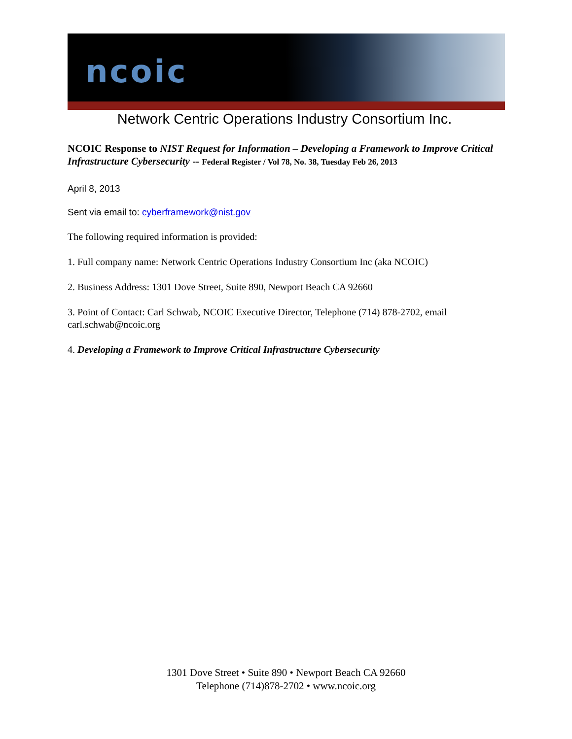ncoic
Network Centric Operations Industry Consortium Inc.
NCOIC Response to NIST Request for Information – Developing a Framework to Improve Critical Infrastructure Cybersecurity -- Federal Register / Vol 78, No. 38, Tuesday Feb 26, 2013
April 8, 2013
Sent via email to: cyberframework@nist.gov
The following required information is provided:
1. Full company name: Network Centric Operations Industry Consortium Inc (aka NCOIC)
2. Business Address: 1301 Dove Street, Suite 890, Newport Beach CA 92660
3. Point of Contact: Carl Schwab, NCOIC Executive Director, Telephone (714) 878-2702, email carl.schwab@ncoic.org
4. Developing a Framework to Improve Critical Infrastructure Cybersecurity
1301 Dove Street • Suite 890 • Newport Beach CA 92660
Telephone (714)878-2702 • www.ncoic.org